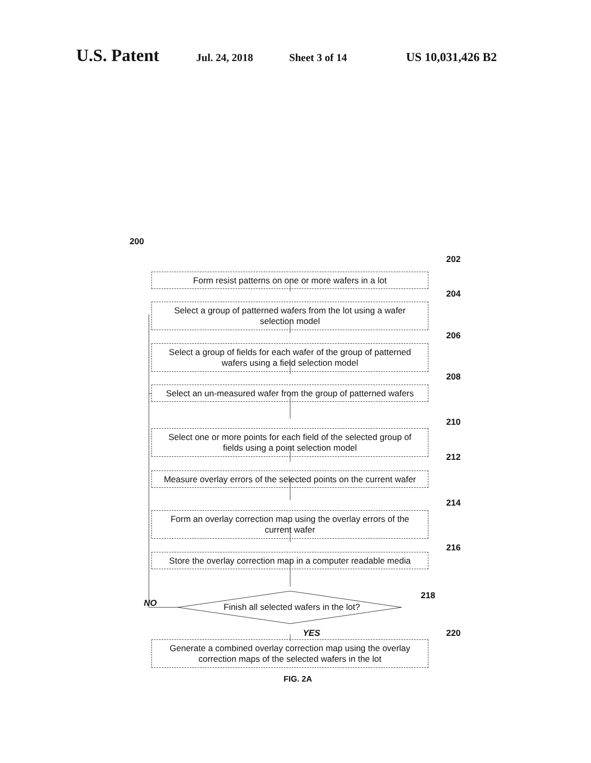U.S. Patent Jul. 24, 2018 Sheet 3 of 14 US 10,031,426 B2
200
202
Form resist patterns on one or more wafers in a lot
204
Select a group of patterned wafers from the lot using a wafer
selection model
206
Select a group of fields for each wafer of the group of patterned
wafers using a field selection model
208
Select an un-measured wafer from the group of patterned wafers
210
Select one or more points for each field of the selected group of
fields using a point selection model
212
Measure overlay errors of the selected points on the current wafer
214
Form an overlay correction map using the overlay errors of the
current wafer
216
Store the overlay correction map in a computer readable media
NO
218
Finish all selected wafers in the lot?
YES 220
Generate a combined overlay correction map using the overlay
correction maps of the selected wafers in the lot
FIG. 2A